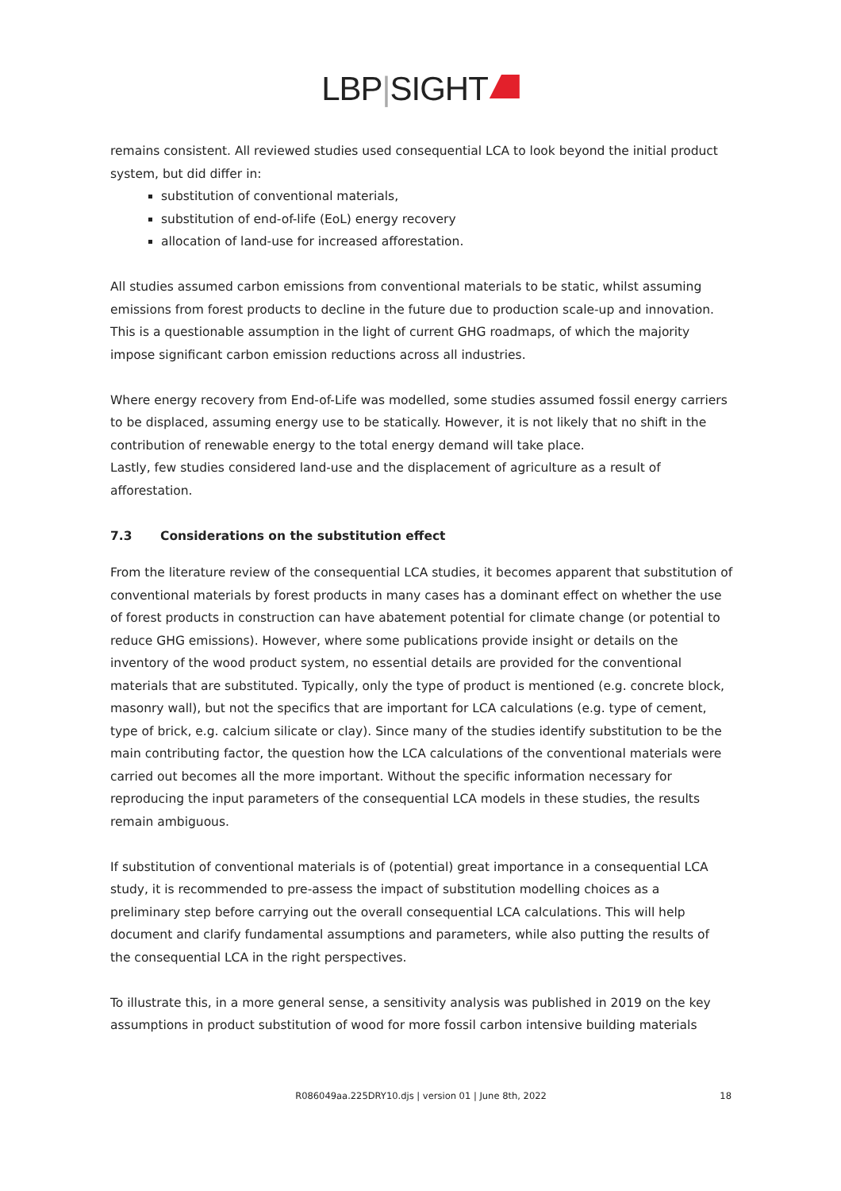LBP|SIGHT
remains consistent. All reviewed studies used consequential LCA to look beyond the initial product system, but did differ in:
substitution of conventional materials,
substitution of end-of-life (EoL) energy recovery
allocation of land-use for increased afforestation.
All studies assumed carbon emissions from conventional materials to be static, whilst assuming emissions from forest products to decline in the future due to production scale-up and innovation. This is a questionable assumption in the light of current GHG roadmaps, of which the majority impose significant carbon emission reductions across all industries.
Where energy recovery from End-of-Life was modelled, some studies assumed fossil energy carriers to be displaced, assuming energy use to be statically. However, it is not likely that no shift in the contribution of renewable energy to the total energy demand will take place.
Lastly, few studies considered land-use and the displacement of agriculture as a result of afforestation.
7.3 Considerations on the substitution effect
From the literature review of the consequential LCA studies, it becomes apparent that substitution of conventional materials by forest products in many cases has a dominant effect on whether the use of forest products in construction can have abatement potential for climate change (or potential to reduce GHG emissions). However, where some publications provide insight or details on the inventory of the wood product system, no essential details are provided for the conventional materials that are substituted. Typically, only the type of product is mentioned (e.g. concrete block, masonry wall), but not the specifics that are important for LCA calculations (e.g. type of cement, type of brick, e.g. calcium silicate or clay). Since many of the studies identify substitution to be the main contributing factor, the question how the LCA calculations of the conventional materials were carried out becomes all the more important. Without the specific information necessary for reproducing the input parameters of the consequential LCA models in these studies, the results remain ambiguous.
If substitution of conventional materials is of (potential) great importance in a consequential LCA study, it is recommended to pre-assess the impact of substitution modelling choices as a preliminary step before carrying out the overall consequential LCA calculations. This will help document and clarify fundamental assumptions and parameters, while also putting the results of the consequential LCA in the right perspectives.
To illustrate this, in a more general sense, a sensitivity analysis was published in 2019 on the key assumptions in product substitution of wood for more fossil carbon intensive building materials
R086049aa.225DRY10.djs | version 01 | June 8th, 2022
18